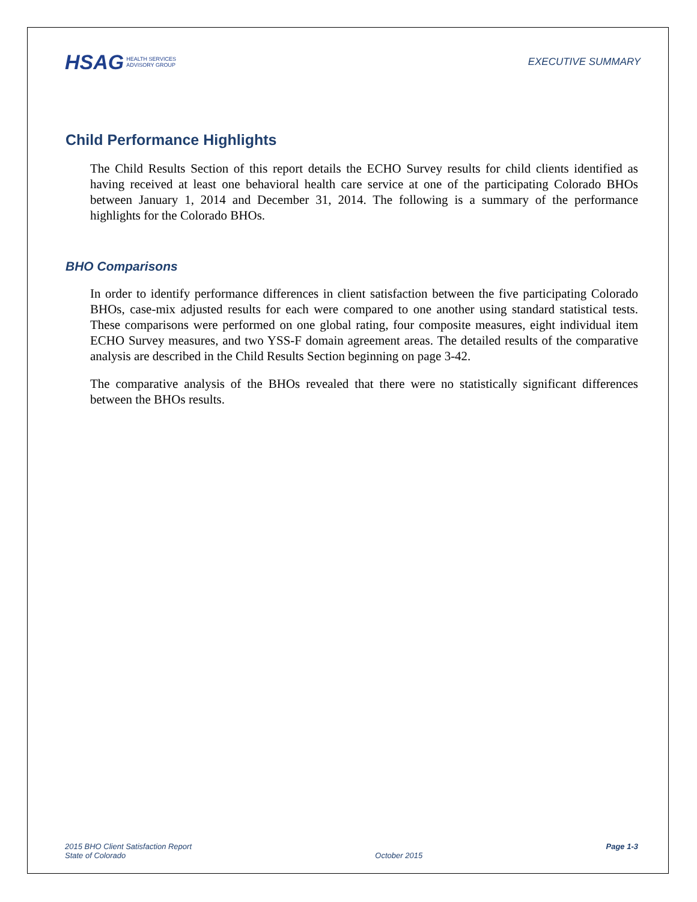HSAG HEALTH SERVICES
ADVISORY GROUP
EXECUTIVE SUMMARY
Child Performance Highlights
The Child Results Section of this report details the ECHO Survey results for child clients identified as having received at least one behavioral health care service at one of the participating Colorado BHOs between January 1, 2014 and December 31, 2014. The following is a summary of the performance highlights for the Colorado BHOs.
BHO Comparisons
In order to identify performance differences in client satisfaction between the five participating Colorado BHOs, case-mix adjusted results for each were compared to one another using standard statistical tests. These comparisons were performed on one global rating, four composite measures, eight individual item ECHO Survey measures, and two YSS-F domain agreement areas. The detailed results of the comparative analysis are described in the Child Results Section beginning on page 3-42.
The comparative analysis of the BHOs revealed that there were no statistically significant differences between the BHOs results.
2015 BHO Client Satisfaction Report
State of Colorado
October 2015
Page 1-3